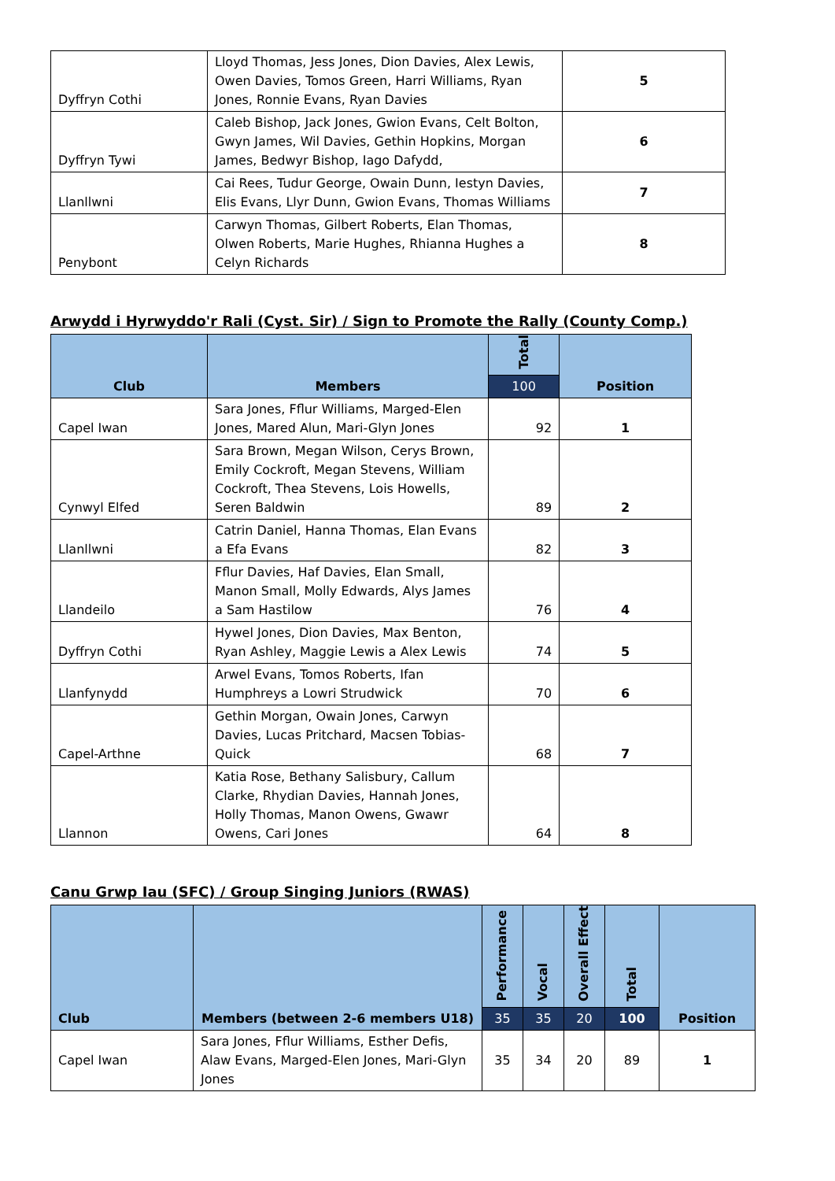| Dyffryn Cothi | Lloyd Thomas, Jess Jones, Dion Davies, Alex Lewis, Owen Davies, Tomos Green, Harri Williams, Ryan Jones, Ronnie Evans, Ryan Davies | 5 |
| Dyffryn Tywi | Caleb Bishop, Jack Jones, Gwion Evans, Celt Bolton, Gwyn James, Wil Davies, Gethin Hopkins, Morgan James, Bedwyr Bishop, Iago Dafydd, | 6 |
| Llanllwni | Cai Rees, Tudur George, Owain Dunn, Iestyn Davies, Elis Evans, Llyr Dunn, Gwion Evans, Thomas Williams | 7 |
| Penybont | Carwyn Thomas, Gilbert Roberts, Elan Thomas, Olwen Roberts, Marie Hughes, Rhianna Hughes a Celyn Richards | 8 |
Arwydd i Hyrwyddo'r Rali (Cyst. Sir) / Sign to Promote the Rally (County Comp.)
| Club | Members | Total | Position |
| --- | --- | --- | --- |
| | | 100 | |
| Capel Iwan | Sara Jones, Fflur Williams, Marged-Elen Jones, Mared Alun, Mari-Glyn Jones | 92 | 1 |
| Cynwyl Elfed | Sara Brown, Megan Wilson, Cerys Brown, Emily Cockroft, Megan Stevens, William Cockroft, Thea Stevens, Lois Howells, Seren Baldwin | 89 | 2 |
| Llanllwni | Catrin Daniel, Hanna Thomas, Elan Evans a Efa Evans | 82 | 3 |
| Llandeilo | Fflur Davies, Haf Davies, Elan Small, Manon Small, Molly Edwards, Alys James a Sam Hastilow | 76 | 4 |
| Dyffryn Cothi | Hywel Jones, Dion Davies, Max Benton, Ryan Ashley, Maggie Lewis a Alex Lewis | 74 | 5 |
| Llanfynydd | Arwel Evans, Tomos Roberts, Ifan Humphreys a Lowri Strudwick | 70 | 6 |
| Capel-Arthne | Gethin Morgan, Owain Jones, Carwyn Davies, Lucas Pritchard, Macsen Tobias-Quick | 68 | 7 |
| Llannon | Katia Rose, Bethany Salisbury, Callum Clarke, Rhydian Davies, Hannah Jones, Holly Thomas, Manon Owens, Gwawr Owens, Cari Jones | 64 | 8 |
Canu Grwp Iau (SFC) / Group Singing Juniors (RWAS)
| Club | Members (between 2-6 members U18) | Performance | Vocal | Overall Effect | Total | Position |
| --- | --- | --- | --- | --- | --- | --- |
| | | 35 | 35 | 20 | 100 | |
| Capel Iwan | Sara Jones, Fflur Williams, Esther Defis, Alaw Evans, Marged-Elen Jones, Mari-Glyn Jones | 35 | 34 | 20 | 89 | 1 |